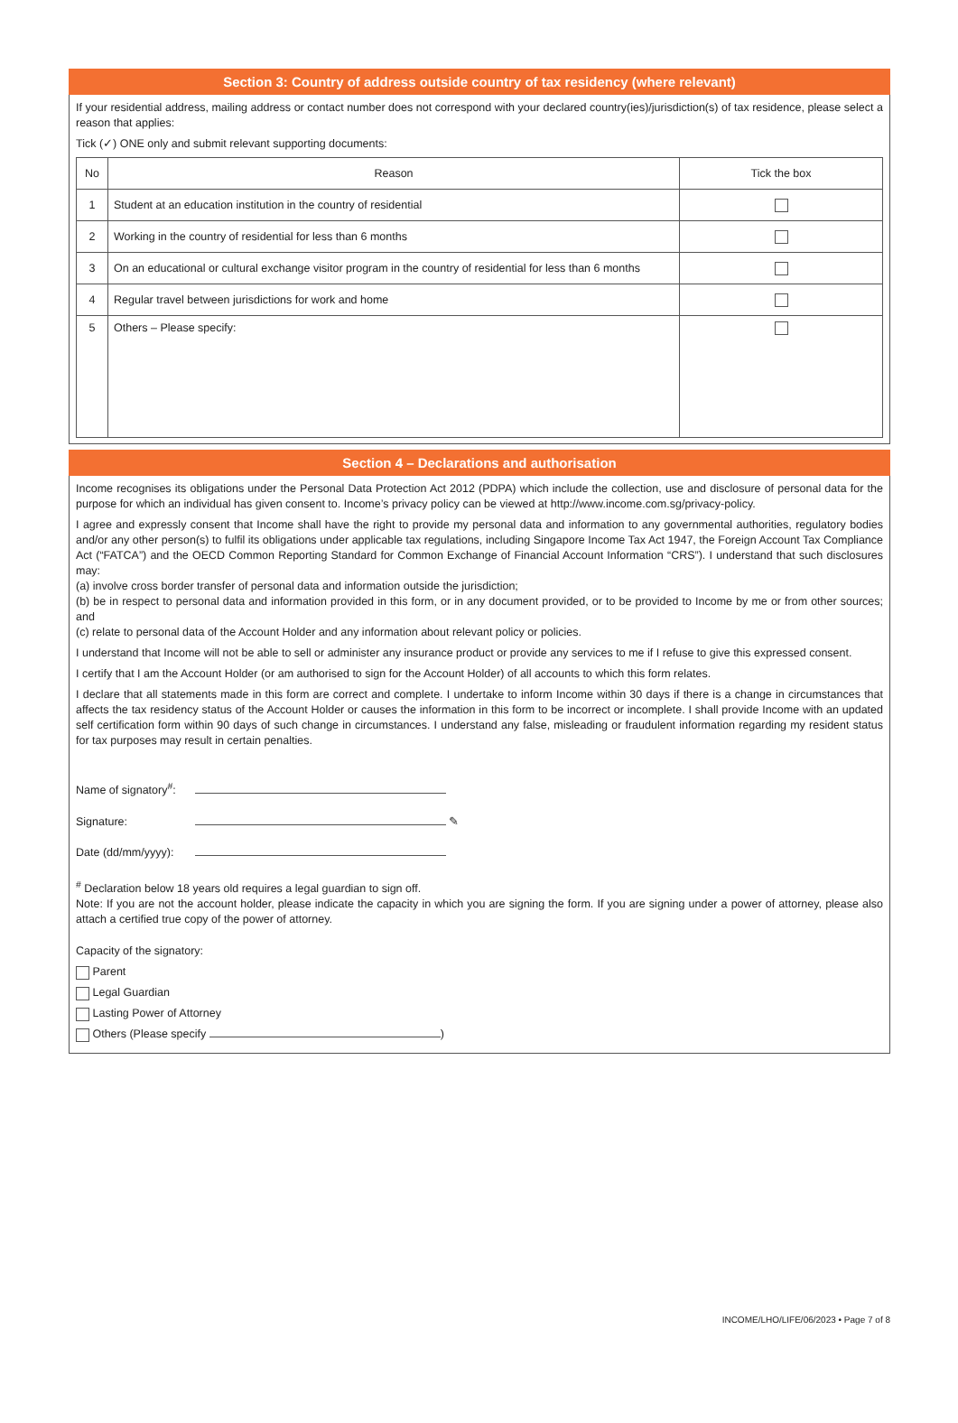Section 3: Country of address outside country of tax residency (where relevant)
If your residential address, mailing address or contact number does not correspond with your declared country(ies)/jurisdiction(s) of tax residence, please select a reason that applies:
Tick (✓) ONE only and submit relevant supporting documents:
| No | Reason | Tick the box |
| --- | --- | --- |
| 1 | Student at an education institution in the country of residential | |
| 2 | Working in the country of residential for less than 6 months | |
| 3 | On an educational or cultural exchange visitor program in the country of residential for less than 6 months | |
| 4 | Regular travel between jurisdictions for work and home | |
| 5 | Others – Please specify: | |
Section 4 – Declarations and authorisation
Income recognises its obligations under the Personal Data Protection Act 2012 (PDPA) which include the collection, use and disclosure of personal data for the purpose for which an individual has given consent to. Income’s privacy policy can be viewed at http://www.income.com.sg/privacy-policy.
I agree and expressly consent that Income shall have the right to provide my personal data and information to any governmental authorities, regulatory bodies and/or any other person(s) to fulfil its obligations under applicable tax regulations, including Singapore Income Tax Act 1947, the Foreign Account Tax Compliance Act (“FATCA”) and the OECD Common Reporting Standard for Common Exchange of Financial Account Information “CRS”). I understand that such disclosures may:
(a) involve cross border transfer of personal data and information outside the jurisdiction;
(b) be in respect to personal data and information provided in this form, or in any document provided, or to be provided to Income by me or from other sources; and
(c) relate to personal data of the Account Holder and any information about relevant policy or policies.
I understand that Income will not be able to sell or administer any insurance product or provide any services to me if I refuse to give this expressed consent.
I certify that I am the Account Holder (or am authorised to sign for the Account Holder) of all accounts to which this form relates.
I declare that all statements made in this form are correct and complete. I undertake to inform Income within 30 days if there is a change in circumstances that affects the tax residency status of the Account Holder or causes the information in this form to be incorrect or incomplete. I shall provide Income with an updated self certification form within 90 days of such change in circumstances. I understand any false, misleading or fraudulent information regarding my resident status for tax purposes may result in certain penalties.
Name of signatory<sup>#</sup>:
Signature: ✎
Date (dd/mm/yyyy):
<sup>#</sup> Declaration below 18 years old requires a legal guardian to sign off.
Note: If you are not the account holder, please indicate the capacity in which you are signing the form. If you are signing under a power of attorney, please also attach a certified true copy of the power of attorney.
Capacity of the signatory:
Parent
Legal Guardian
Lasting Power of Attorney
Others (Please specify )
INCOME/LHO/LIFE/06/2023 • Page 7 of 8